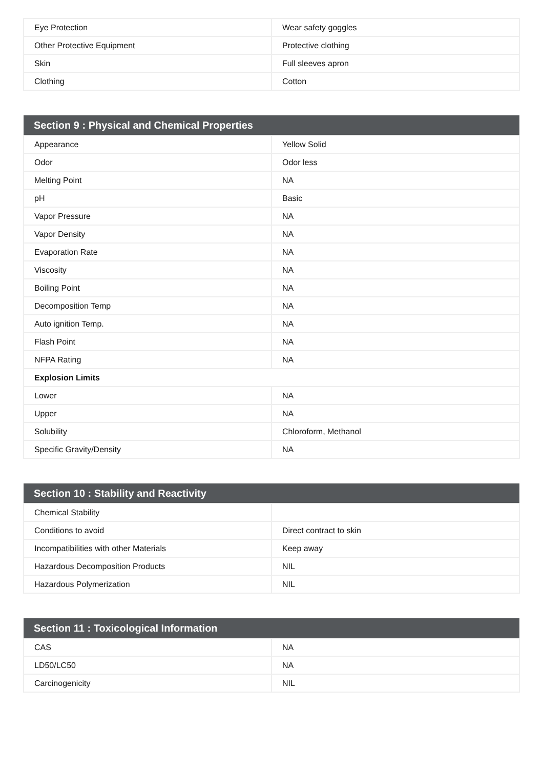| Eye Protection | Wear safety goggles |
| Other Protective Equipment | Protective clothing |
| Skin | Full sleeves apron |
| Clothing | Cotton |
| Section 9 : Physical and Chemical Properties | |
| --- | --- |
| Appearance | Yellow Solid |
| Odor | Odor less |
| Melting Point | NA |
| pH | Basic |
| Vapor Pressure | NA |
| Vapor Density | NA |
| Evaporation Rate | NA |
| Viscosity | NA |
| Boiling Point | NA |
| Decomposition Temp | NA |
| Auto ignition Temp. | NA |
| Flash Point | NA |
| NFPA Rating | NA |
| Explosion Limits | |
| Lower | NA |
| Upper | NA |
| Solubility | Chloroform, Methanol |
| Specific Gravity/Density | NA |
| Section 10 : Stability and Reactivity | |
| --- | --- |
| Chemical Stability | |
| Conditions to avoid | Direct contract to skin |
| Incompatibilities with other Materials | Keep away |
| Hazardous Decomposition Products | NIL |
| Hazardous Polymerization | NIL |
| Section 11 : Toxicological Information | |
| --- | --- |
| CAS | NA |
| LD50/LC50 | NA |
| Carcinogenicity | NIL |